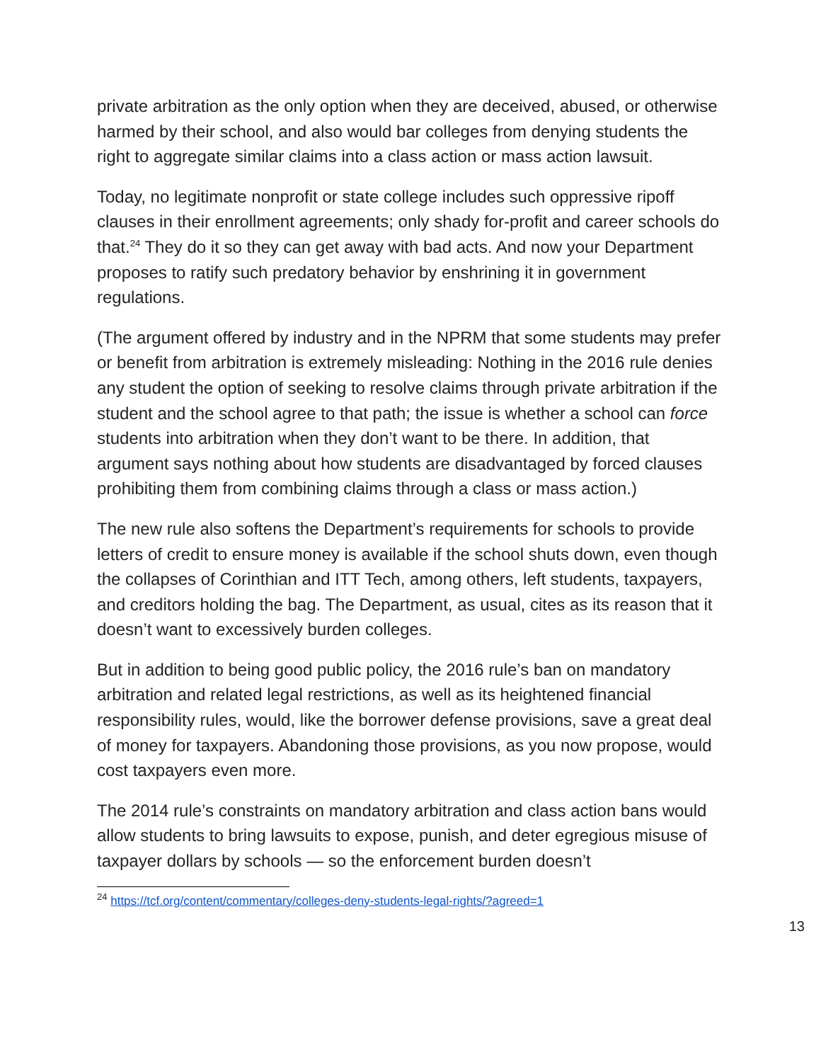private arbitration as the only option when they are deceived, abused, or otherwise harmed by their school, and also would bar colleges from denying students the right to aggregate similar claims into a class action or mass action lawsuit.
Today, no legitimate nonprofit or state college includes such oppressive ripoff clauses in their enrollment agreements; only shady for-profit and career schools do that.<sup>24</sup> They do it so they can get away with bad acts. And now your Department proposes to ratify such predatory behavior by enshrining it in government regulations.
(The argument offered by industry and in the NPRM that some students may prefer or benefit from arbitration is extremely misleading: Nothing in the 2016 rule denies any student the option of seeking to resolve claims through private arbitration if the student and the school agree to that path; the issue is whether a school can force students into arbitration when they don’t want to be there. In addition, that argument says nothing about how students are disadvantaged by forced clauses prohibiting them from combining claims through a class or mass action.)
The new rule also softens the Department’s requirements for schools to provide letters of credit to ensure money is available if the school shuts down, even though the collapses of Corinthian and ITT Tech, among others, left students, taxpayers, and creditors holding the bag. The Department, as usual, cites as its reason that it doesn’t want to excessively burden colleges.
But in addition to being good public policy, the 2016 rule’s ban on mandatory arbitration and related legal restrictions, as well as its heightened financial responsibility rules, would, like the borrower defense provisions, save a great deal of money for taxpayers. Abandoning those provisions, as you now propose, would cost taxpayers even more.
The 2014 rule’s constraints on mandatory arbitration and class action bans would allow students to bring lawsuits to expose, punish, and deter egregious misuse of taxpayer dollars by schools — so the enforcement burden doesn’t
<sup>24</sup> https://tcf.org/content/commentary/colleges-deny-students-legal-rights/?agreed=1
13